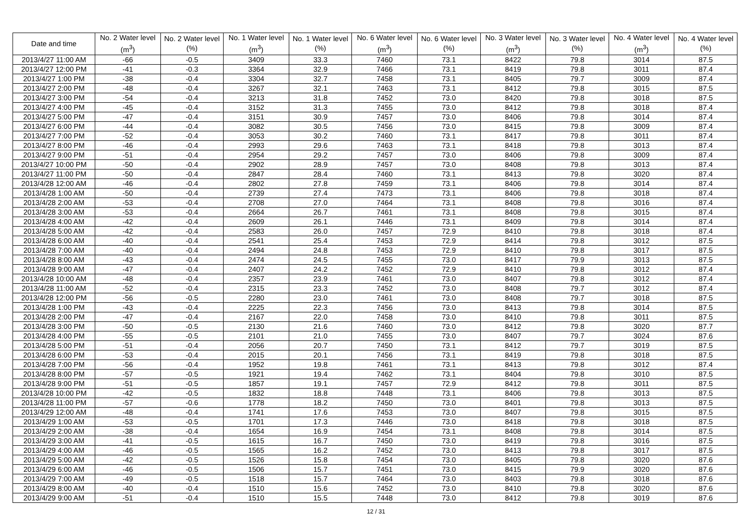| Date and time | No. 2 Water level (m<sup>3</sup>) | No. 2 Water level (%) | No. 1 Water level (m<sup>3</sup>) | No. 1 Water level (%) | No. 6 Water level (m<sup>3</sup>) | No. 6 Water level (%) | No. 3 Water level (m<sup>3</sup>) | No. 3 Water level (%) | No. 4 Water level (m<sup>3</sup>) | No. 4 Water level (%) |
| --- | --- | --- | --- | --- | --- | --- | --- | --- | --- | --- |
| 2013/4/27 11:00 AM | -66 | -0.5 | 3409 | 33.3 | 7460 | 73.1 | 8422 | 79.8 | 3014 | 87.5 |
| 2013/4/27 12:00 PM | -41 | -0.3 | 3364 | 32.9 | 7466 | 73.1 | 8419 | 79.8 | 3011 | 87.4 |
| 2013/4/27 1:00 PM | -38 | -0.4 | 3304 | 32.7 | 7458 | 73.1 | 8405 | 79.7 | 3009 | 87.4 |
| 2013/4/27 2:00 PM | -48 | -0.4 | 3267 | 32.1 | 7463 | 73.1 | 8412 | 79.8 | 3015 | 87.5 |
| 2013/4/27 3:00 PM | -54 | -0.4 | 3213 | 31.8 | 7452 | 73.0 | 8420 | 79.8 | 3018 | 87.5 |
| 2013/4/27 4:00 PM | -45 | -0.4 | 3152 | 31.3 | 7455 | 73.0 | 8412 | 79.8 | 3018 | 87.4 |
| 2013/4/27 5:00 PM | -47 | -0.4 | 3151 | 30.9 | 7457 | 73.0 | 8406 | 79.8 | 3014 | 87.4 |
| 2013/4/27 6:00 PM | -44 | -0.4 | 3082 | 30.5 | 7456 | 73.0 | 8415 | 79.8 | 3009 | 87.4 |
| 2013/4/27 7:00 PM | -52 | -0.4 | 3053 | 30.2 | 7460 | 73.1 | 8417 | 79.8 | 3011 | 87.4 |
| 2013/4/27 8:00 PM | -46 | -0.4 | 2993 | 29.6 | 7463 | 73.1 | 8418 | 79.8 | 3013 | 87.4 |
| 2013/4/27 9:00 PM | -51 | -0.4 | 2954 | 29.2 | 7457 | 73.0 | 8406 | 79.8 | 3009 | 87.4 |
| 2013/4/27 10:00 PM | -50 | -0.4 | 2902 | 28.9 | 7457 | 73.0 | 8408 | 79.8 | 3013 | 87.4 |
| 2013/4/27 11:00 PM | -50 | -0.4 | 2847 | 28.4 | 7460 | 73.1 | 8413 | 79.8 | 3020 | 87.4 |
| 2013/4/28 12:00 AM | -46 | -0.4 | 2802 | 27.8 | 7459 | 73.1 | 8406 | 79.8 | 3014 | 87.4 |
| 2013/4/28 1:00 AM | -50 | -0.4 | 2739 | 27.4 | 7473 | 73.1 | 8406 | 79.8 | 3018 | 87.4 |
| 2013/4/28 2:00 AM | -53 | -0.4 | 2708 | 27.0 | 7464 | 73.1 | 8408 | 79.8 | 3016 | 87.4 |
| 2013/4/28 3:00 AM | -53 | -0.4 | 2664 | 26.7 | 7461 | 73.1 | 8408 | 79.8 | 3015 | 87.4 |
| 2013/4/28 4:00 AM | -42 | -0.4 | 2609 | 26.1 | 7446 | 73.1 | 8409 | 79.8 | 3014 | 87.4 |
| 2013/4/28 5:00 AM | -42 | -0.4 | 2583 | 26.0 | 7457 | 72.9 | 8410 | 79.8 | 3018 | 87.4 |
| 2013/4/28 6:00 AM | -40 | -0.4 | 2541 | 25.4 | 7453 | 72.9 | 8414 | 79.8 | 3012 | 87.5 |
| 2013/4/28 7:00 AM | -40 | -0.4 | 2494 | 24.8 | 7453 | 72.9 | 8410 | 79.8 | 3017 | 87.5 |
| 2013/4/28 8:00 AM | -43 | -0.4 | 2474 | 24.5 | 7455 | 73.0 | 8417 | 79.9 | 3013 | 87.5 |
| 2013/4/28 9:00 AM | -47 | -0.4 | 2407 | 24.2 | 7452 | 72.9 | 8410 | 79.8 | 3012 | 87.4 |
| 2013/4/28 10:00 AM | -48 | -0.4 | 2357 | 23.9 | 7461 | 73.0 | 8407 | 79.8 | 3012 | 87.4 |
| 2013/4/28 11:00 AM | -52 | -0.4 | 2315 | 23.3 | 7452 | 73.0 | 8408 | 79.7 | 3012 | 87.4 |
| 2013/4/28 12:00 PM | -56 | -0.5 | 2280 | 23.0 | 7461 | 73.0 | 8408 | 79.7 | 3018 | 87.5 |
| 2013/4/28 1:00 PM | -43 | -0.4 | 2225 | 22.3 | 7456 | 73.0 | 8413 | 79.8 | 3014 | 87.5 |
| 2013/4/28 2:00 PM | -47 | -0.4 | 2167 | 22.0 | 7458 | 73.0 | 8410 | 79.8 | 3011 | 87.5 |
| 2013/4/28 3:00 PM | -50 | -0.5 | 2130 | 21.6 | 7460 | 73.0 | 8412 | 79.8 | 3020 | 87.7 |
| 2013/4/28 4:00 PM | -55 | -0.5 | 2101 | 21.0 | 7455 | 73.0 | 8407 | 79.7 | 3024 | 87.6 |
| 2013/4/28 5:00 PM | -51 | -0.4 | 2056 | 20.7 | 7450 | 73.1 | 8412 | 79.7 | 3019 | 87.5 |
| 2013/4/28 6:00 PM | -53 | -0.4 | 2015 | 20.1 | 7456 | 73.1 | 8419 | 79.8 | 3018 | 87.5 |
| 2013/4/28 7:00 PM | -56 | -0.4 | 1952 | 19.8 | 7461 | 73.1 | 8413 | 79.8 | 3012 | 87.4 |
| 2013/4/28 8:00 PM | -57 | -0.5 | 1921 | 19.4 | 7462 | 73.1 | 8404 | 79.8 | 3010 | 87.5 |
| 2013/4/28 9:00 PM | -51 | -0.5 | 1857 | 19.1 | 7457 | 72.9 | 8412 | 79.8 | 3011 | 87.5 |
| 2013/4/28 10:00 PM | -42 | -0.5 | 1832 | 18.8 | 7448 | 73.1 | 8406 | 79.8 | 3013 | 87.5 |
| 2013/4/28 11:00 PM | -57 | -0.6 | 1778 | 18.2 | 7450 | 73.0 | 8401 | 79.8 | 3013 | 87.5 |
| 2013/4/29 12:00 AM | -48 | -0.4 | 1741 | 17.6 | 7453 | 73.0 | 8407 | 79.8 | 3015 | 87.5 |
| 2013/4/29 1:00 AM | -53 | -0.5 | 1701 | 17.3 | 7446 | 73.0 | 8418 | 79.8 | 3018 | 87.5 |
| 2013/4/29 2:00 AM | -38 | -0.4 | 1654 | 16.9 | 7454 | 73.1 | 8408 | 79.8 | 3014 | 87.5 |
| 2013/4/29 3:00 AM | -41 | -0.5 | 1615 | 16.7 | 7450 | 73.0 | 8419 | 79.8 | 3016 | 87.5 |
| 2013/4/29 4:00 AM | -46 | -0.5 | 1565 | 16.2 | 7452 | 73.0 | 8413 | 79.8 | 3017 | 87.5 |
| 2013/4/29 5:00 AM | -42 | -0.5 | 1526 | 15.8 | 7454 | 73.0 | 8405 | 79.8 | 3020 | 87.6 |
| 2013/4/29 6:00 AM | -46 | -0.5 | 1506 | 15.7 | 7451 | 73.0 | 8415 | 79.9 | 3020 | 87.6 |
| 2013/4/29 7:00 AM | -49 | -0.5 | 1518 | 15.7 | 7464 | 73.0 | 8403 | 79.8 | 3018 | 87.6 |
| 2013/4/29 8:00 AM | -40 | -0.4 | 1510 | 15.6 | 7452 | 73.0 | 8410 | 79.8 | 3020 | 87.6 |
| 2013/4/29 9:00 AM | -51 | -0.4 | 1510 | 15.5 | 7448 | 73.0 | 8412 | 79.8 | 3019 | 87.6 |
12 / 31